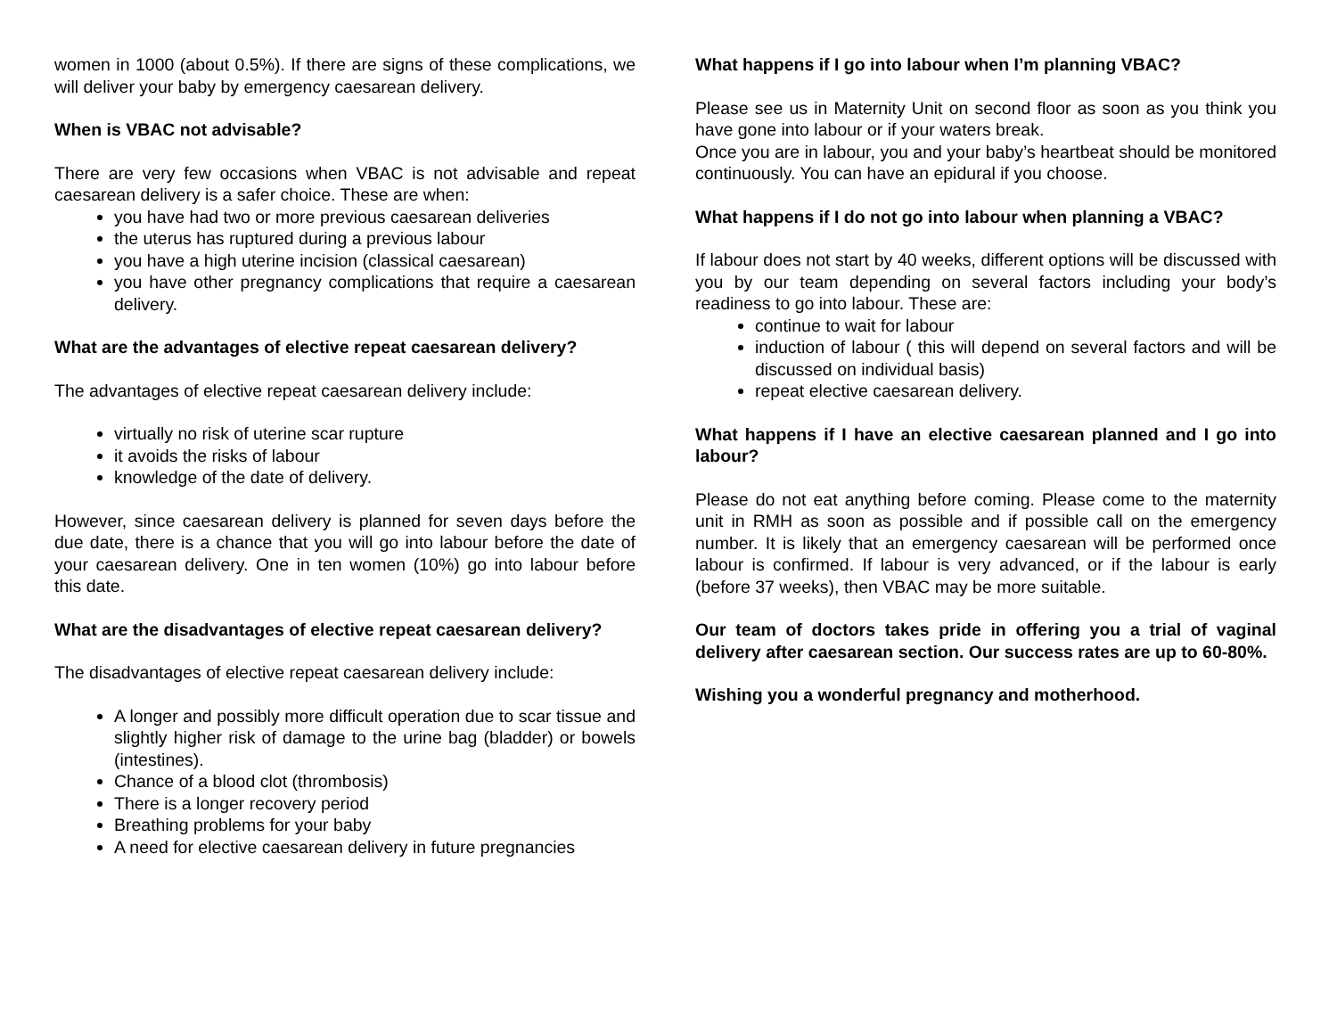women in 1000 (about 0.5%). If there are signs of these complications, we will deliver your baby by emergency caesarean delivery.
When is VBAC not advisable?
There are very few occasions when VBAC is not advisable and repeat caesarean delivery is a safer choice. These are when:
you have had two or more previous caesarean deliveries
the uterus has ruptured during a previous labour
you have a high uterine incision (classical caesarean)
you have other pregnancy complications that require a caesarean delivery.
What are the advantages of elective repeat caesarean delivery?
The advantages of elective repeat caesarean delivery include:
virtually no risk of uterine scar rupture
it avoids the risks of labour
knowledge of the date of delivery.
However, since caesarean delivery is planned for seven days before the due date, there is a chance that you will go into labour before the date of your caesarean delivery. One in ten women (10%) go into labour before this date.
What are the disadvantages of elective repeat caesarean delivery?
The disadvantages of elective repeat caesarean delivery include:
A longer and possibly more difficult operation due to scar tissue and slightly higher risk of damage to the urine bag (bladder) or bowels (intestines).
Chance of a blood clot (thrombosis)
There is a longer recovery period
Breathing problems for your baby
A need for elective caesarean delivery in future pregnancies
What happens if I go into labour when I’m planning VBAC?
Please see us in Maternity Unit on second floor as soon as you think you have gone into labour or if your waters break.
Once you are in labour, you and your baby’s heartbeat should be monitored continuously. You can have an epidural if you choose.
What happens if I do not go into labour when planning a VBAC?
If labour does not start by 40 weeks, different options will be discussed with you by our team depending on several factors including your body’s readiness to go into labour. These are:
continue to wait for labour
induction of labour ( this will depend on several factors and will be discussed on individual basis)
repeat elective caesarean delivery.
What happens if I have an elective caesarean planned and I go into labour?
Please do not eat anything before coming. Please come to the maternity unit in RMH as soon as possible and if possible call on the emergency number. It is likely that an emergency caesarean will be performed once labour is confirmed. If labour is very advanced, or if the labour is early (before 37 weeks), then VBAC may be more suitable.
Our team of doctors takes pride in offering you a trial of vaginal delivery after caesarean section. Our success rates are up to 60-80%.
Wishing you a wonderful pregnancy and motherhood.